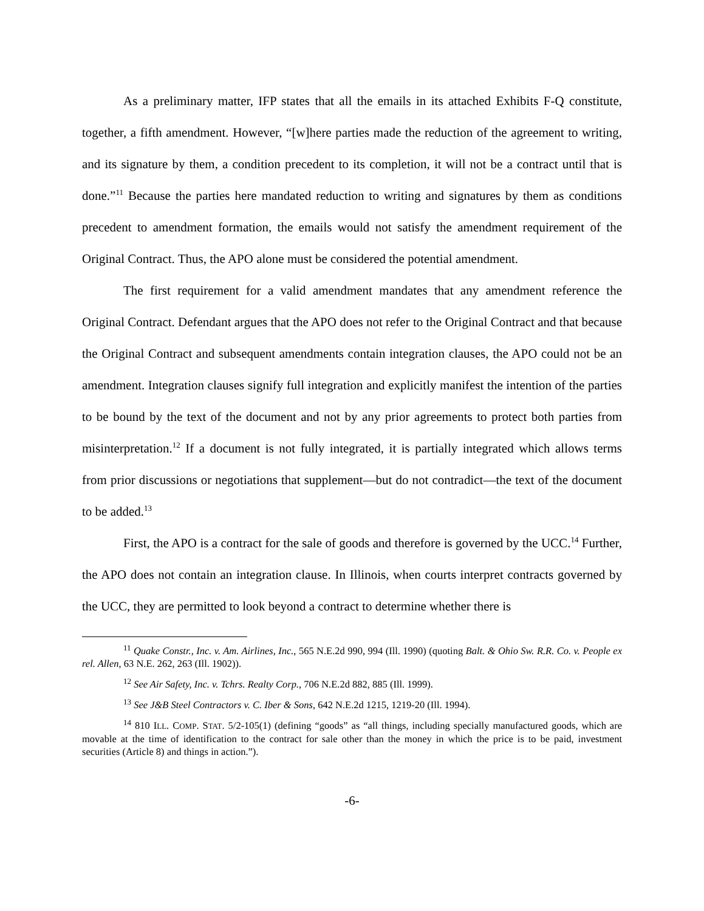As a preliminary matter, IFP states that all the emails in its attached Exhibits F-Q constitute, together, a fifth amendment. However, “[w]here parties made the reduction of the agreement to writing, and its signature by them, a condition precedent to its completion, it will not be a contract until that is done.”<sup>11</sup> Because the parties here mandated reduction to writing and signatures by them as conditions precedent to amendment formation, the emails would not satisfy the amendment requirement of the Original Contract. Thus, the APO alone must be considered the potential amendment.
The first requirement for a valid amendment mandates that any amendment reference the Original Contract. Defendant argues that the APO does not refer to the Original Contract and that because the Original Contract and subsequent amendments contain integration clauses, the APO could not be an amendment. Integration clauses signify full integration and explicitly manifest the intention of the parties to be bound by the text of the document and not by any prior agreements to protect both parties from misinterpretation.<sup>12</sup> If a document is not fully integrated, it is partially integrated which allows terms from prior discussions or negotiations that supplement—but do not contradict—the text of the document to be added.<sup>13</sup>
First, the APO is a contract for the sale of goods and therefore is governed by the UCC.<sup>14</sup> Further, the APO does not contain an integration clause. In Illinois, when courts interpret contracts governed by the UCC, they are permitted to look beyond a contract to determine whether there is
<sup>11</sup> Quake Constr., Inc. v. Am. Airlines, Inc., 565 N.E.2d 990, 994 (Ill. 1990) (quoting Balt. & Ohio Sw. R.R. Co. v. People ex rel. Allen, 63 N.E. 262, 263 (Ill. 1902)).
<sup>12</sup> See Air Safety, Inc. v. Tchrs. Realty Corp., 706 N.E.2d 882, 885 (Ill. 1999).
<sup>13</sup> See J&B Steel Contractors v. C. Iber & Sons, 642 N.E.2d 1215, 1219-20 (Ill. 1994).
<sup>14</sup> 810 ILL. COMP. STAT. 5/2-105(1) (defining “goods” as “all things, including specially manufactured goods, which are movable at the time of identification to the contract for sale other than the money in which the price is to be paid, investment securities (Article 8) and things in action.”).
-6-